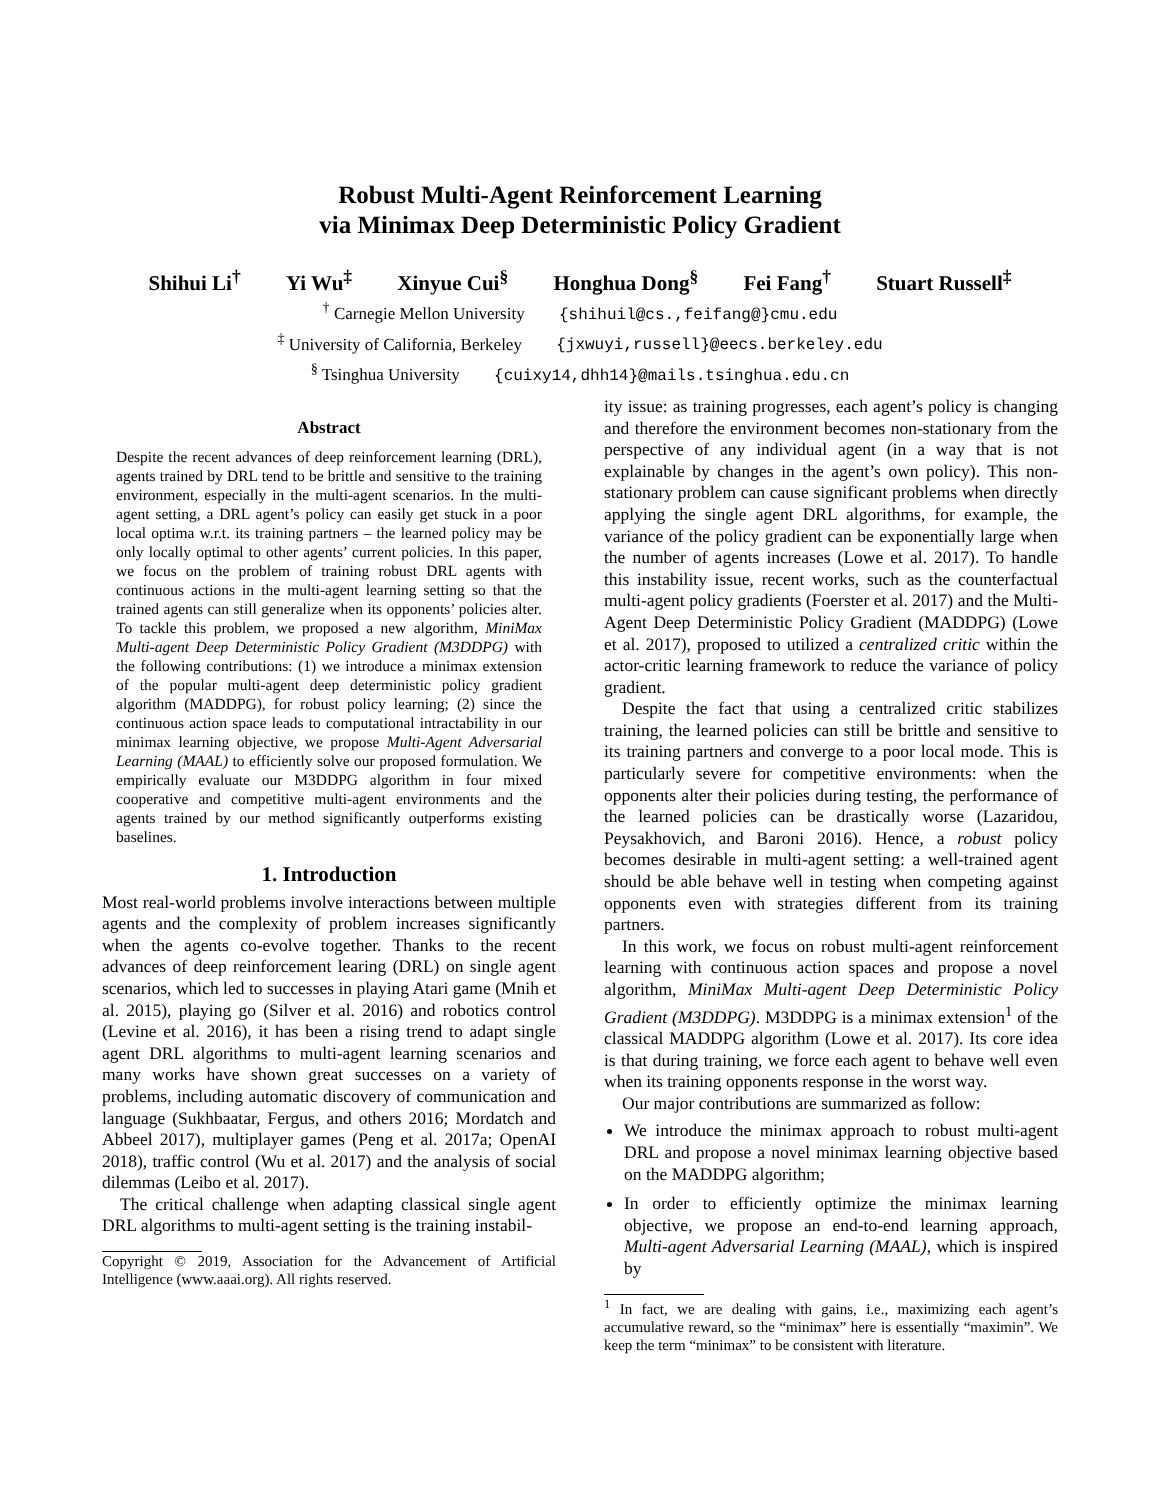Robust Multi-Agent Reinforcement Learning
via Minimax Deep Deterministic Policy Gradient
Shihui Li<sup>†</sup> Yi Wu<sup>‡</sup> Xinyue Cui<sup>§</sup> Honghua Dong<sup>§</sup> Fei Fang<sup>†</sup> Stuart Russell<sup>‡</sup>
<sup>†</sup> Carnegie Mellon University {shihuil@cs.,feifang@}cmu.edu
<sup>‡</sup> University of California, Berkeley {jxwuyi,russell}@eecs.berkeley.edu
<sup>§</sup> Tsinghua University {cuixy14,dhh14}@mails.tsinghua.edu.cn
Abstract
Despite the recent advances of deep reinforcement learning (DRL), agents trained by DRL tend to be brittle and sensitive to the training environment, especially in the multi-agent scenarios. In the multi-agent setting, a DRL agent’s policy can easily get stuck in a poor local optima w.r.t. its training partners – the learned policy may be only locally optimal to other agents’ current policies. In this paper, we focus on the problem of training robust DRL agents with continuous actions in the multi-agent learning setting so that the trained agents can still generalize when its opponents’ policies alter. To tackle this problem, we proposed a new algorithm, MiniMax Multi-agent Deep Deterministic Policy Gradient (M3DDPG) with the following contributions: (1) we introduce a minimax extension of the popular multi-agent deep deterministic policy gradient algorithm (MADDPG), for robust policy learning; (2) since the continuous action space leads to computational intractability in our minimax learning objective, we propose Multi-Agent Adversarial Learning (MAAL) to efficiently solve our proposed formulation. We empirically evaluate our M3DDPG algorithm in four mixed cooperative and competitive multi-agent environments and the agents trained by our method significantly outperforms existing baselines.
1. Introduction
Most real-world problems involve interactions between multiple agents and the complexity of problem increases significantly when the agents co-evolve together. Thanks to the recent advances of deep reinforcement learing (DRL) on single agent scenarios, which led to successes in playing Atari game (Mnih et al. 2015), playing go (Silver et al. 2016) and robotics control (Levine et al. 2016), it has been a rising trend to adapt single agent DRL algorithms to multi-agent learning scenarios and many works have shown great successes on a variety of problems, including automatic discovery of communication and language (Sukhbaatar, Fergus, and others 2016; Mordatch and Abbeel 2017), multiplayer games (Peng et al. 2017a; OpenAI 2018), traffic control (Wu et al. 2017) and the analysis of social dilemmas (Leibo et al. 2017).
The critical challenge when adapting classical single agent DRL algorithms to multi-agent setting is the training instabil-
Copyright © 2019, Association for the Advancement of Artificial Intelligence (www.aaai.org). All rights reserved.
ity issue: as training progresses, each agent’s policy is changing and therefore the environment becomes non-stationary from the perspective of any individual agent (in a way that is not explainable by changes in the agent’s own policy). This non-stationary problem can cause significant problems when directly applying the single agent DRL algorithms, for example, the variance of the policy gradient can be exponentially large when the number of agents increases (Lowe et al. 2017). To handle this instability issue, recent works, such as the counterfactual multi-agent policy gradients (Foerster et al. 2017) and the Multi-Agent Deep Deterministic Policy Gradient (MADDPG) (Lowe et al. 2017), proposed to utilized a centralized critic within the actor-critic learning framework to reduce the variance of policy gradient.
Despite the fact that using a centralized critic stabilizes training, the learned policies can still be brittle and sensitive to its training partners and converge to a poor local mode. This is particularly severe for competitive environments: when the opponents alter their policies during testing, the performance of the learned policies can be drastically worse (Lazaridou, Peysakhovich, and Baroni 2016). Hence, a robust policy becomes desirable in multi-agent setting: a well-trained agent should be able behave well in testing when competing against opponents even with strategies different from its training partners.
In this work, we focus on robust multi-agent reinforcement learning with continuous action spaces and propose a novel algorithm, MiniMax Multi-agent Deep Deterministic Policy Gradient (M3DDPG). M3DDPG is a minimax extension<sup>1</sup> of the classical MADDPG algorithm (Lowe et al. 2017). Its core idea is that during training, we force each agent to behave well even when its training opponents response in the worst way.
Our major contributions are summarized as follow:
We introduce the minimax approach to robust multi-agent DRL and propose a novel minimax learning objective based on the MADDPG algorithm;
In order to efficiently optimize the minimax learning objective, we propose an end-to-end learning approach, Multi-agent Adversarial Learning (MAAL), which is inspired by
<sup>1</sup> In fact, we are dealing with gains, i.e., maximizing each agent’s accumulative reward, so the “minimax” here is essentially “maximin”. We keep the term “minimax” to be consistent with literature.